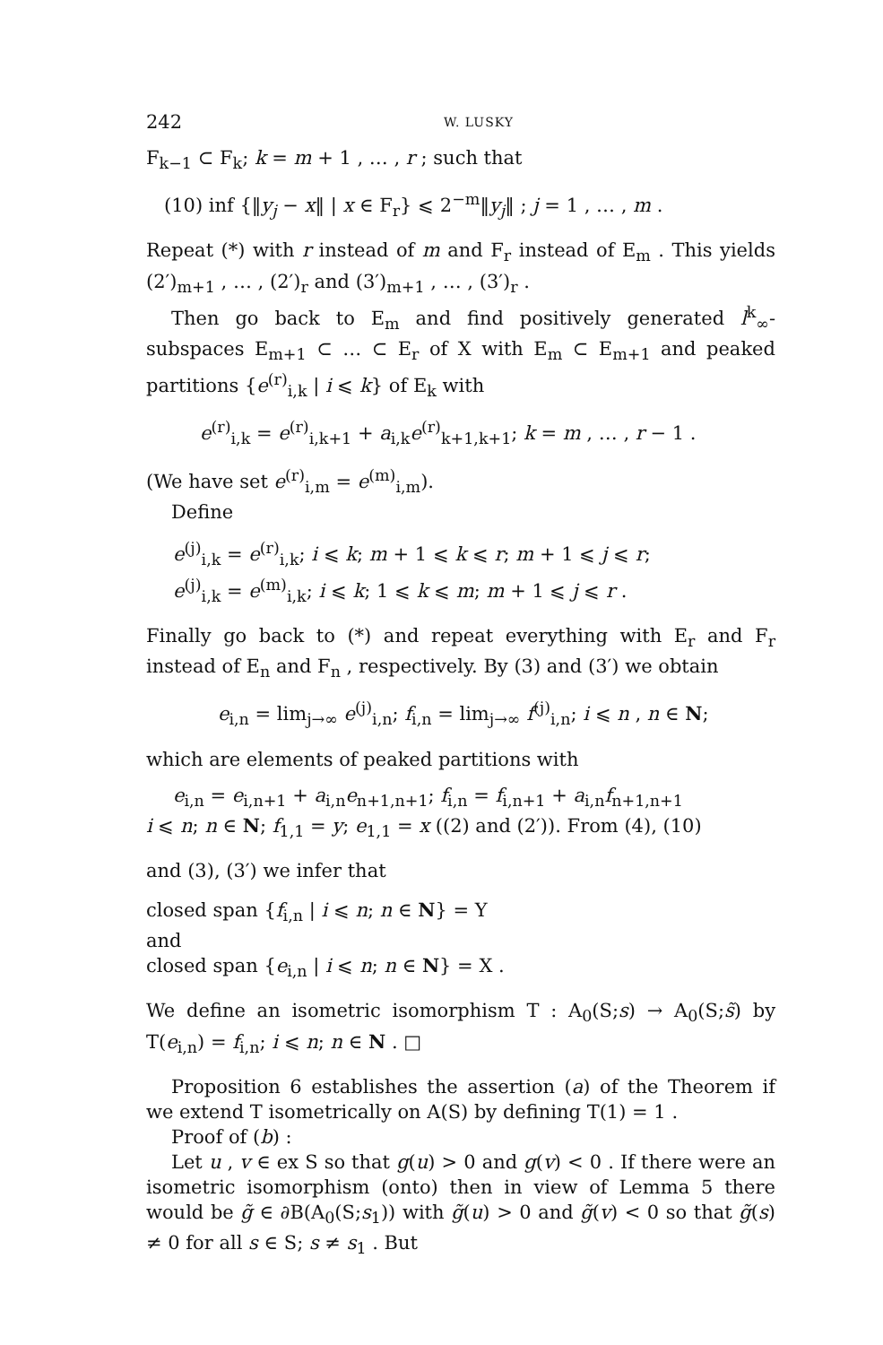242 W. LUSKY
F<sub>k−1</sub> ⊂ F<sub>k</sub>; k = m + 1 , … , r ; such that
(10) inf {‖y<sub>j</sub> − x‖ | x ∈ F<sub>r</sub>} ⩽ 2<sup>−m</sup>‖y<sub>j</sub>‖ ; j = 1 , … , m .
Repeat (*) with r instead of m and F<sub>r</sub> instead of E<sub>m</sub> . This yields (2′)<sub>m+1</sub> , … , (2′)<sub>r</sub> and (3′)<sub>m+1</sub> , … , (3′)<sub>r</sub> .
Then go back to E<sub>m</sub> and find positively generated l<sup>k</sup><sub>∞</sub>-subspaces E<sub>m+1</sub> ⊂ … ⊂ E<sub>r</sub> of X with E<sub>m</sub> ⊂ E<sub>m+1</sub> and peaked partitions {e<sup>(r)</sup><sub>i,k</sub> | i ⩽ k} of E<sub>k</sub> with
e<sup>(r)</sup><sub>i,k</sub> = e<sup>(r)</sup><sub>i,k+1</sub> + a<sub>i,k</sub>e<sup>(r)</sup><sub>k+1,k+1</sub>; k = m , … , r − 1 .
(We have set e<sup>(r)</sup><sub>i,m</sub> = e<sup>(m)</sup><sub>i,m</sub>).
Define
e<sup>(j)</sup><sub>i,k</sub> = e<sup>(r)</sup><sub>i,k</sub>; i ⩽ k; m + 1 ⩽ k ⩽ r; m + 1 ⩽ j ⩽ r;
e<sup>(j)</sup><sub>i,k</sub> = e<sup>(m)</sup><sub>i,k</sub>; i ⩽ k; 1 ⩽ k ⩽ m; m + 1 ⩽ j ⩽ r .
Finally go back to (*) and repeat everything with E<sub>r</sub> and F<sub>r</sub> instead of E<sub>n</sub> and F<sub>n</sub> , respectively. By (3) and (3′) we obtain
e<sub>i,n</sub> = lim<sub>j→∞</sub> e<sup>(j)</sup><sub>i,n</sub>; f<sub>i,n</sub> = lim<sub>j→∞</sub> f<sup>(j)</sup><sub>i,n</sub>; i ⩽ n , n ∈ N;
which are elements of peaked partitions with
e<sub>i,n</sub> = e<sub>i,n+1</sub> + a<sub>i,n</sub>e<sub>n+1,n+1</sub>; f<sub>i,n</sub> = f<sub>i,n+1</sub> + a<sub>i,n</sub>f<sub>n+1,n+1</sub>
i ⩽ n; n ∈ N; f<sub>1,1</sub> = y; e<sub>1,1</sub> = x ((2) and (2′)). From (4), (10)
and (3), (3′) we infer that
closed span {f<sub>i,n</sub> | i ⩽ n; n ∈ N} = Y
and
closed span {e<sub>i,n</sub> | i ⩽ n; n ∈ N} = X .
We define an isometric isomorphism T : A<sub>0</sub>(S;s) → A<sub>0</sub>(S;s̃) by T(e<sub>i,n</sub>) = f<sub>i,n</sub>; i ⩽ n; n ∈ N . □
Proposition 6 establishes the assertion (a) of the Theorem if we extend T isometrically on A(S) by defining T(1) = 1 .
Proof of (b) :
Let u , v ∈ ex S so that g(u) > 0 and g(v) < 0 . If there were an isometric isomorphism (onto) then in view of Lemma 5 there would be g̃ ∈ ∂B(A<sub>0</sub>(S;s<sub>1</sub>)) with g̃(u) > 0 and g̃(v) < 0 so that g̃(s) ≠ 0 for all s ∈ S; s ≠ s<sub>1</sub> . But